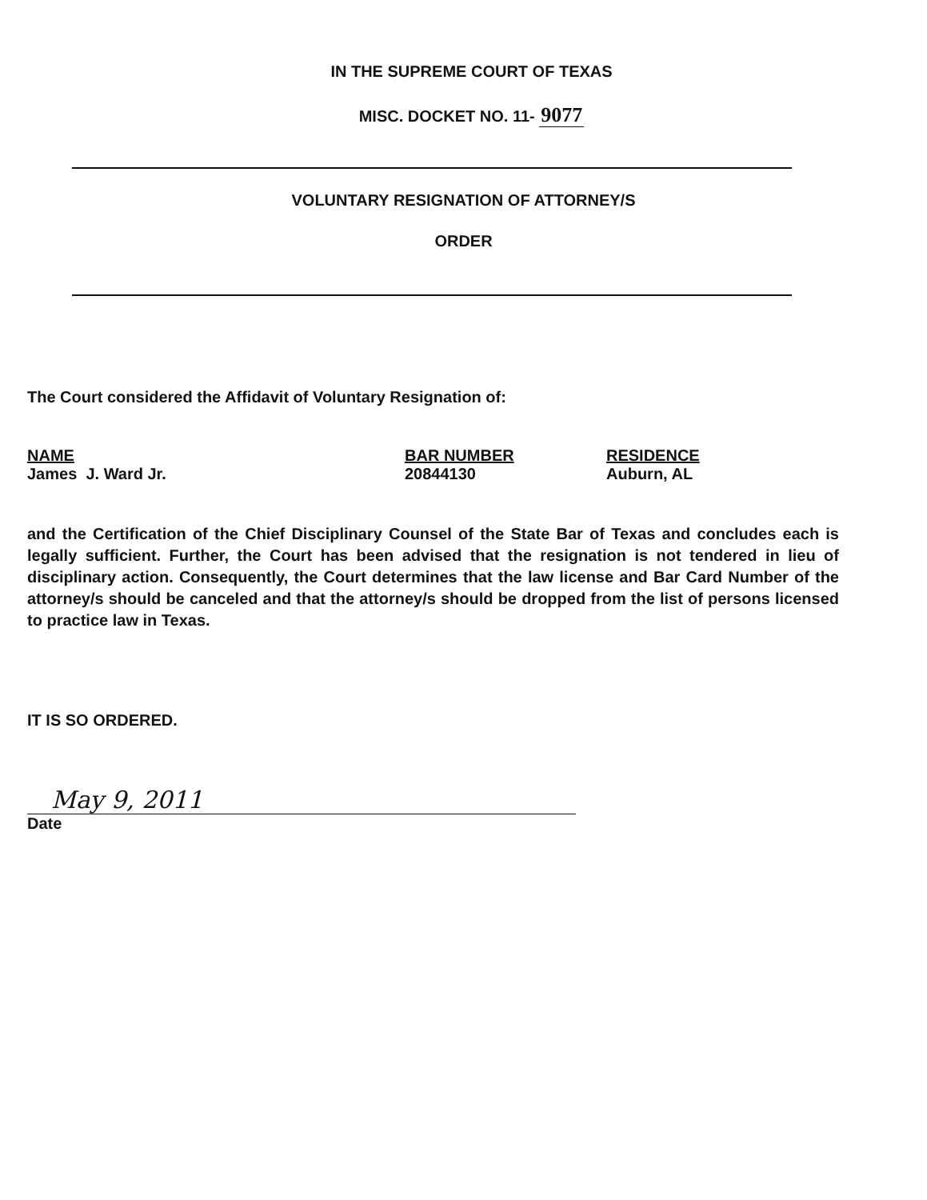IN THE SUPREME COURT OF TEXAS
MISC. DOCKET NO. 11- 9077
VOLUNTARY RESIGNATION OF ATTORNEY/S
ORDER
The Court considered the Affidavit of Voluntary Resignation of:
| NAME | BAR NUMBER | RESIDENCE |
| --- | --- | --- |
| James J. Ward Jr. | 20844130 | Auburn, AL |
and the Certification of the Chief Disciplinary Counsel of the State Bar of Texas and concludes each is legally sufficient. Further, the Court has been advised that the resignation is not tendered in lieu of disciplinary action. Consequently, the Court determines that the law license and Bar Card Number of the attorney/s should be canceled and that the attorney/s should be dropped from the list of persons licensed to practice law in Texas.
IT IS SO ORDERED.
May 9, 2011
Date